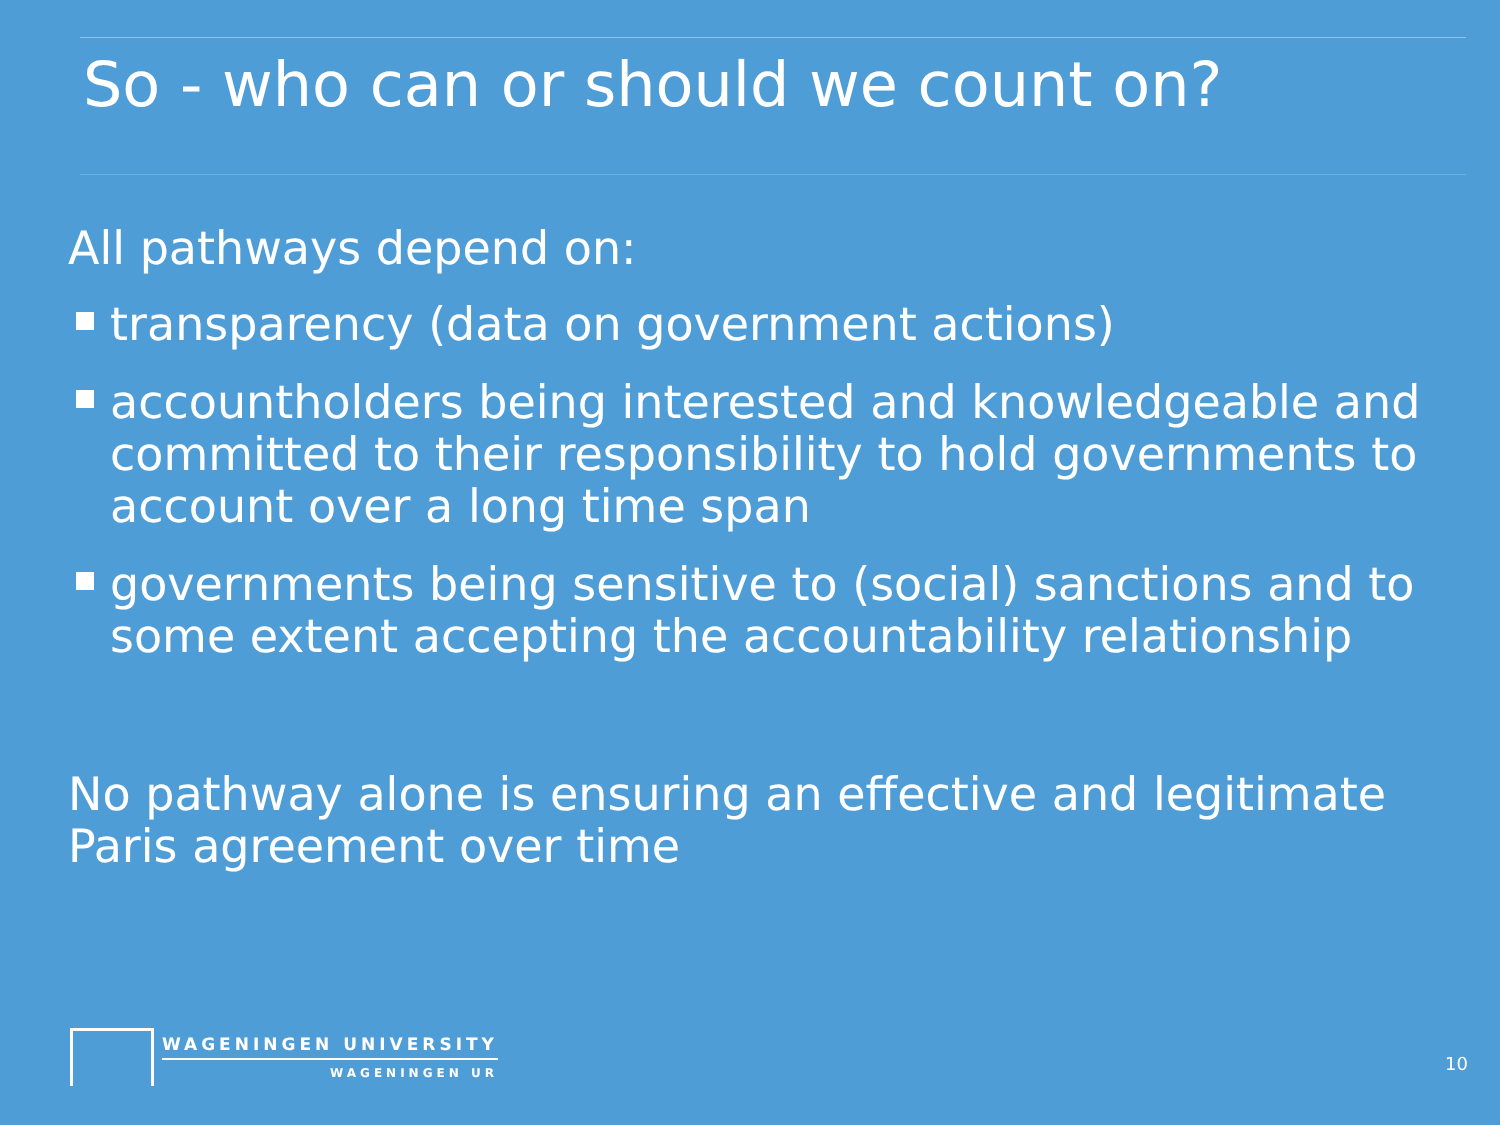So - who can or should we count on?
All pathways depend on:
transparency (data on government actions)
accountholders being interested and knowledgeable and committed to their responsibility to hold governments to account over a long time span
governments being sensitive to (social) sanctions and to some extent accepting the accountability relationship
No pathway alone is ensuring an effective and legitimate Paris agreement over time
WAGENINGEN UNIVERSITY
WAGENINGEN UR
10